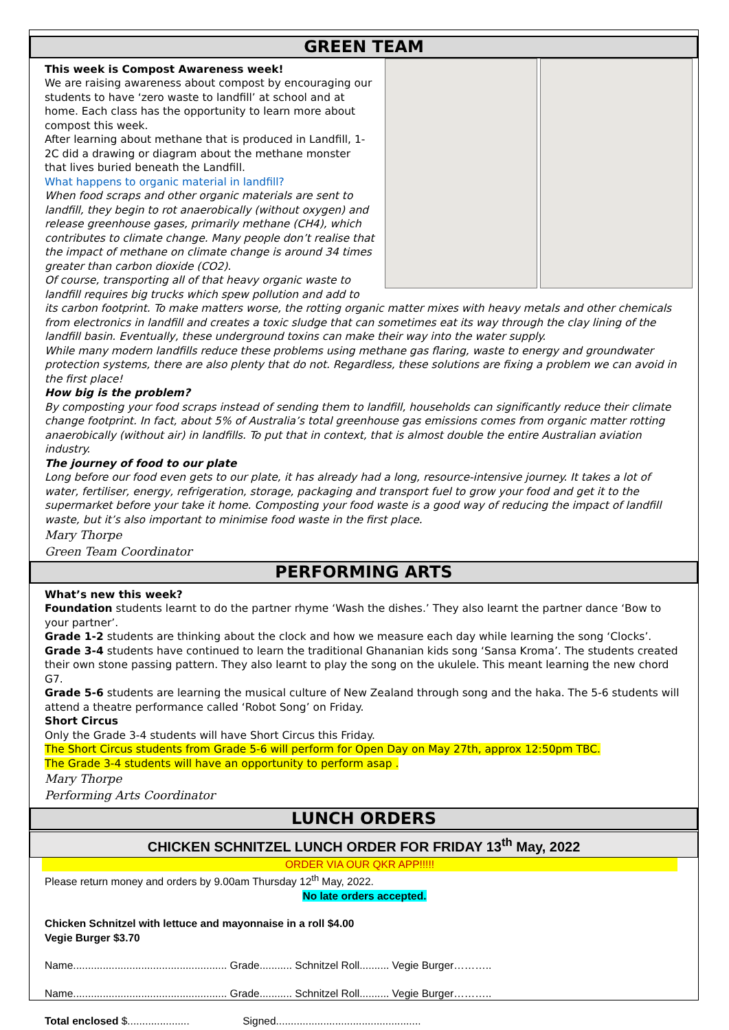GREEN TEAM
This week is Compost Awareness week!
We are raising awareness about compost by encouraging our students to have ‘zero waste to landfill’ at school and at home. Each class has the opportunity to learn more about compost this week.
After learning about methane that is produced in Landfill, 1-2C did a drawing or diagram about the methane monster that lives buried beneath the Landfill.
What happens to organic material in landfill?
When food scraps and other organic materials are sent to landfill, they begin to rot anaerobically (without oxygen) and release greenhouse gases, primarily methane (CH4), which contributes to climate change. Many people don’t realise that the impact of methane on climate change is around 34 times greater than carbon dioxide (CO2).
Of course, transporting all of that heavy organic waste to landfill requires big trucks which spew pollution and add to its carbon footprint. To make matters worse, the rotting organic matter mixes with heavy metals and other chemicals from electronics in landfill and creates a toxic sludge that can sometimes eat its way through the clay lining of the landfill basin. Eventually, these underground toxins can make their way into the water supply.
While many modern landfills reduce these problems using methane gas flaring, waste to energy and groundwater protection systems, there are also plenty that do not. Regardless, these solutions are fixing a problem we can avoid in the first place!
How big is the problem?
By composting your food scraps instead of sending them to landfill, households can significantly reduce their climate change footprint. In fact, about 5% of Australia’s total greenhouse gas emissions comes from organic matter rotting anaerobically (without air) in landfills. To put that in context, that is almost double the entire Australian aviation industry.
The journey of food to our plate
Long before our food even gets to our plate, it has already had a long, resource-intensive journey. It takes a lot of water, fertiliser, energy, refrigeration, storage, packaging and transport fuel to grow your food and get it to the supermarket before your take it home. Composting your food waste is a good way of reducing the impact of landfill waste, but it’s also important to minimise food waste in the first place.
Mary Thorpe
Green Team Coordinator
PERFORMING ARTS
What’s new this week?
Foundation students learnt to do the partner rhyme ‘Wash the dishes.’ They also learnt the partner dance ‘Bow to your partner’.
Grade 1-2 students are thinking about the clock and how we measure each day while learning the song ‘Clocks’.
Grade 3-4 students have continued to learn the traditional Ghananian kids song ‘Sansa Kroma’. The students created their own stone passing pattern. They also learnt to play the song on the ukulele. This meant learning the new chord G7.
Grade 5-6 students are learning the musical culture of New Zealand through song and the haka. The 5-6 students will attend a theatre performance called ‘Robot Song’ on Friday.
Short Circus
Only the Grade 3-4 students will have Short Circus this Friday.
The Short Circus students from Grade 5-6 will perform for Open Day on May 27th, approx 12:50pm TBC.
The Grade 3-4 students will have an opportunity to perform asap .
Mary Thorpe
Performing Arts Coordinator
LUNCH ORDERS
CHICKEN SCHNITZEL LUNCH ORDER FOR FRIDAY 13<sup>th</sup> May, 2022
ORDER VIA OUR QKR APP!!!!!
Please return money and orders by 9.00am Thursday 12<sup>th</sup> May, 2022.
No late orders accepted.
Chicken Schnitzel with lettuce and mayonnaise in a roll $4.00
Vegie Burger $3.70
Name.................................................... Grade........... Schnitzel Roll.......... Vegie Burger………..
Name.................................................... Grade........... Schnitzel Roll.......... Vegie Burger………..
Total enclosed $..................... Signed.................................................